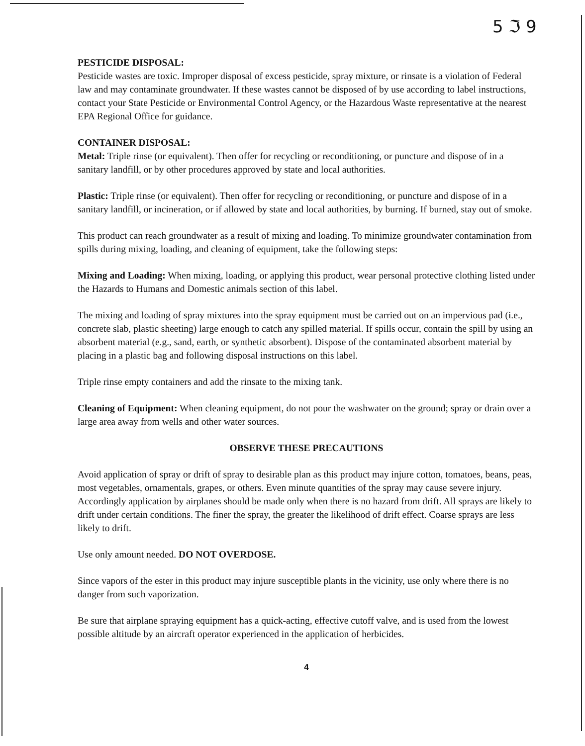5 ℑ 9
PESTICIDE DISPOSAL:
Pesticide wastes are toxic. Improper disposal of excess pesticide, spray mixture, or rinsate is a violation of Federal law and may contaminate groundwater. If these wastes cannot be disposed of by use according to label instructions, contact your State Pesticide or Environmental Control Agency, or the Hazardous Waste representative at the nearest EPA Regional Office for guidance.
CONTAINER DISPOSAL:
Metal: Triple rinse (or equivalent). Then offer for recycling or reconditioning, or puncture and dispose of in a sanitary landfill, or by other procedures approved by state and local authorities.
Plastic: Triple rinse (or equivalent). Then offer for recycling or reconditioning, or puncture and dispose of in a sanitary landfill, or incineration, or if allowed by state and local authorities, by burning. If burned, stay out of smoke.
This product can reach groundwater as a result of mixing and loading. To minimize groundwater contamination from spills during mixing, loading, and cleaning of equipment, take the following steps:
Mixing and Loading: When mixing, loading, or applying this product, wear personal protective clothing listed under the Hazards to Humans and Domestic animals section of this label.
The mixing and loading of spray mixtures into the spray equipment must be carried out on an impervious pad (i.e., concrete slab, plastic sheeting) large enough to catch any spilled material. If spills occur, contain the spill by using an absorbent material (e.g., sand, earth, or synthetic absorbent). Dispose of the contaminated absorbent material by placing in a plastic bag and following disposal instructions on this label.
Triple rinse empty containers and add the rinsate to the mixing tank.
Cleaning of Equipment: When cleaning equipment, do not pour the washwater on the ground; spray or drain over a large area away from wells and other water sources.
OBSERVE THESE PRECAUTIONS
Avoid application of spray or drift of spray to desirable plan as this product may injure cotton, tomatoes, beans, peas, most vegetables, ornamentals, grapes, or others. Even minute quantities of the spray may cause severe injury. Accordingly application by airplanes should be made only when there is no hazard from drift. All sprays are likely to drift under certain conditions. The finer the spray, the greater the likelihood of drift effect. Coarse sprays are less likely to drift.
Use only amount needed. DO NOT OVERDOSE.
Since vapors of the ester in this product may injure susceptible plants in the vicinity, use only where there is no danger from such vaporization.
Be sure that airplane spraying equipment has a quick-acting, effective cutoff valve, and is used from the lowest possible altitude by an aircraft operator experienced in the application of herbicides.
4